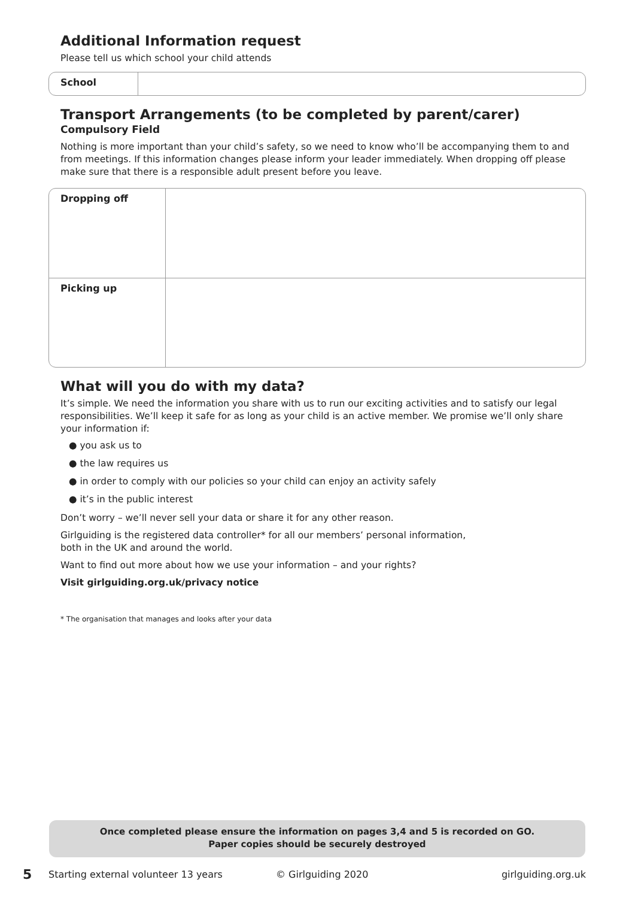Additional Information request
Please tell us which school your child attends
| School | |
Transport Arrangements (to be completed by parent/carer)
Compulsory Field
Nothing is more important than your child’s safety, so we need to know who’ll be accompanying them to and from meetings. If this information changes please inform your leader immediately. When dropping off please make sure that there is a responsible adult present before you leave.
| Dropping off | |
| Picking up | |
What will you do with my data?
It’s simple. We need the information you share with us to run our exciting activities and to satisfy our legal responsibilities. We’ll keep it safe for as long as your child is an active member. We promise we’ll only share your information if:
● you ask us to
● the law requires us
● in order to comply with our policies so your child can enjoy an activity safely
● it’s in the public interest
Don’t worry – we’ll never sell your data or share it for any other reason.
Girlguiding is the registered data controller* for all our members’ personal information,
both in the UK and around the world.
Want to find out more about how we use your information – and your rights?
Visit girlguiding.org.uk/privacy notice
* The organisation that manages and looks after your data
Once completed please ensure the information on pages 3,4 and 5 is recorded on GO.
Paper copies should be securely destroyed
5 Starting external volunteer 13 years © Girlguiding 2020 girlguiding.org.uk